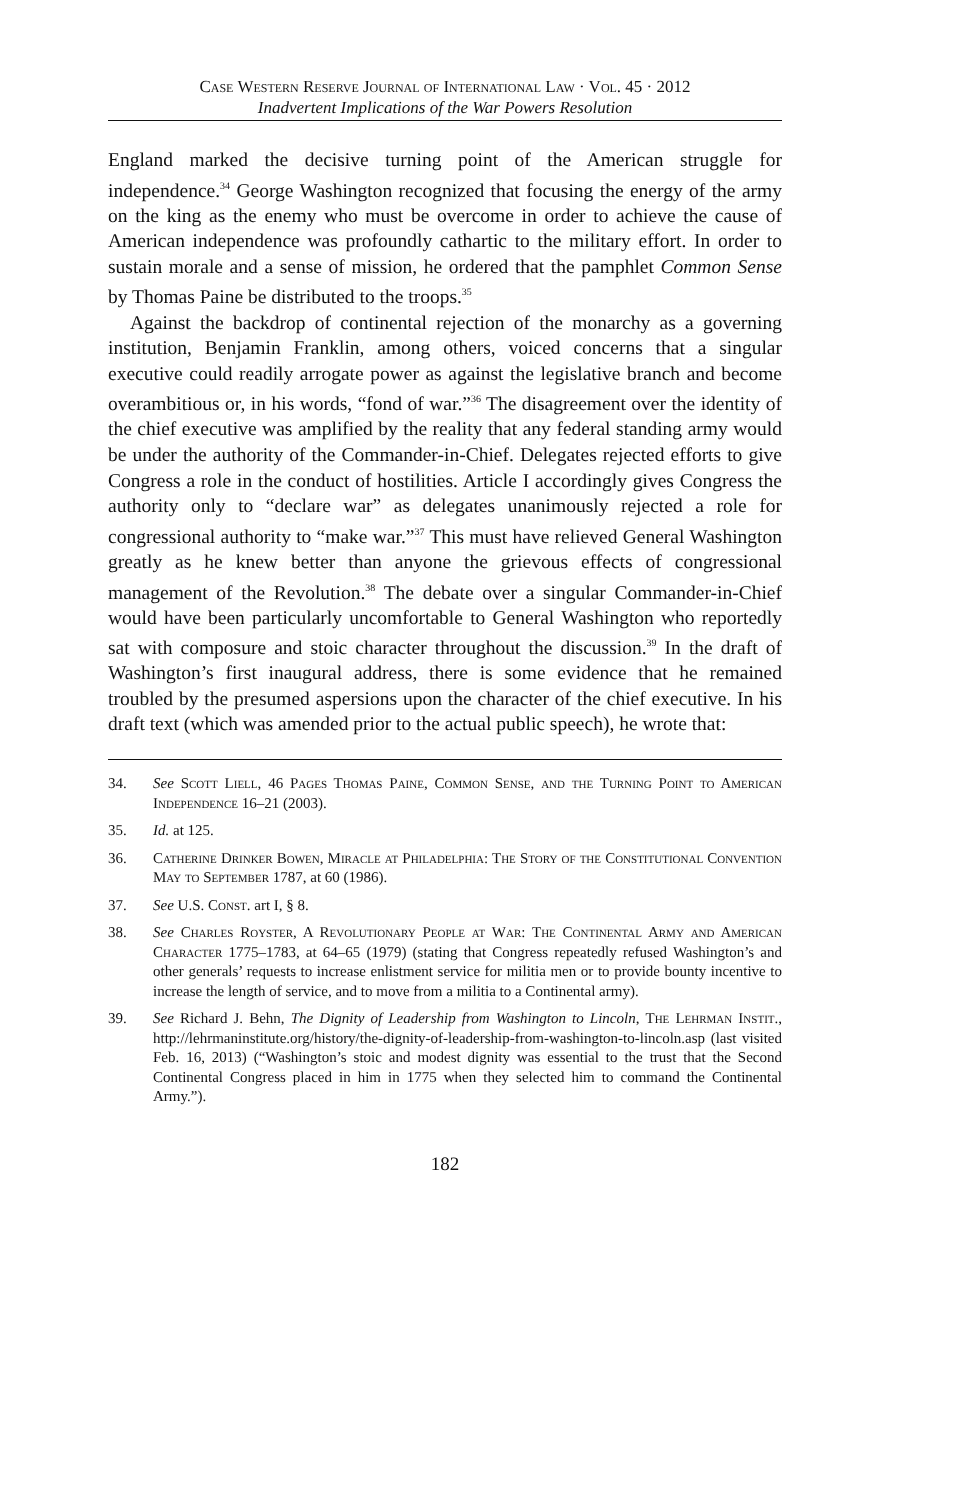Case Western Reserve Journal of International Law · Vol. 45 · 2012
Inadvertent Implications of the War Powers Resolution
England marked the decisive turning point of the American struggle for independence.<sup>34</sup> George Washington recognized that focusing the energy of the army on the king as the enemy who must be overcome in order to achieve the cause of American independence was profoundly cathartic to the military effort. In order to sustain morale and a sense of mission, he ordered that the pamphlet Common Sense by Thomas Paine be distributed to the troops.<sup>35</sup>
Against the backdrop of continental rejection of the monarchy as a governing institution, Benjamin Franklin, among others, voiced concerns that a singular executive could readily arrogate power as against the legislative branch and become overambitious or, in his words, “fond of war.”<sup>36</sup> The disagreement over the identity of the chief executive was amplified by the reality that any federal standing army would be under the authority of the Commander-in-Chief. Delegates rejected efforts to give Congress a role in the conduct of hostilities. Article I accordingly gives Congress the authority only to “declare war” as delegates unanimously rejected a role for congressional authority to “make war.”<sup>37</sup> This must have relieved General Washington greatly as he knew better than anyone the grievous effects of congressional management of the Revolution.<sup>38</sup> The debate over a singular Commander-in-Chief would have been particularly uncomfortable to General Washington who reportedly sat with composure and stoic character throughout the discussion.<sup>39</sup> In the draft of Washington’s first inaugural address, there is some evidence that he remained troubled by the presumed aspersions upon the character of the chief executive. In his draft text (which was amended prior to the actual public speech), he wrote that:
34. See Scott Liell, 46 Pages Thomas Paine, Common Sense, and the Turning Point to American Independence 16–21 (2003).
35. Id. at 125.
36. Catherine Drinker Bowen, Miracle at Philadelphia: The Story of the Constitutional Convention May to September 1787, at 60 (1986).
37. See U.S. Const. art I, § 8.
38. See Charles Royster, A Revolutionary People at War: The Continental Army and American Character 1775–1783, at 64–65 (1979) (stating that Congress repeatedly refused Washington’s and other generals’ requests to increase enlistment service for militia men or to provide bounty incentive to increase the length of service, and to move from a militia to a Continental army).
39. See Richard J. Behn, The Dignity of Leadership from Washington to Lincoln, The Lehrman Instit., http://lehrmaninstitute.org/history/the-dignity-of-leadership-from-washington-to-lincoln.asp (last visited Feb. 16, 2013) (“Washington’s stoic and modest dignity was essential to the trust that the Second Continental Congress placed in him in 1775 when they selected him to command the Continental Army.”).
182